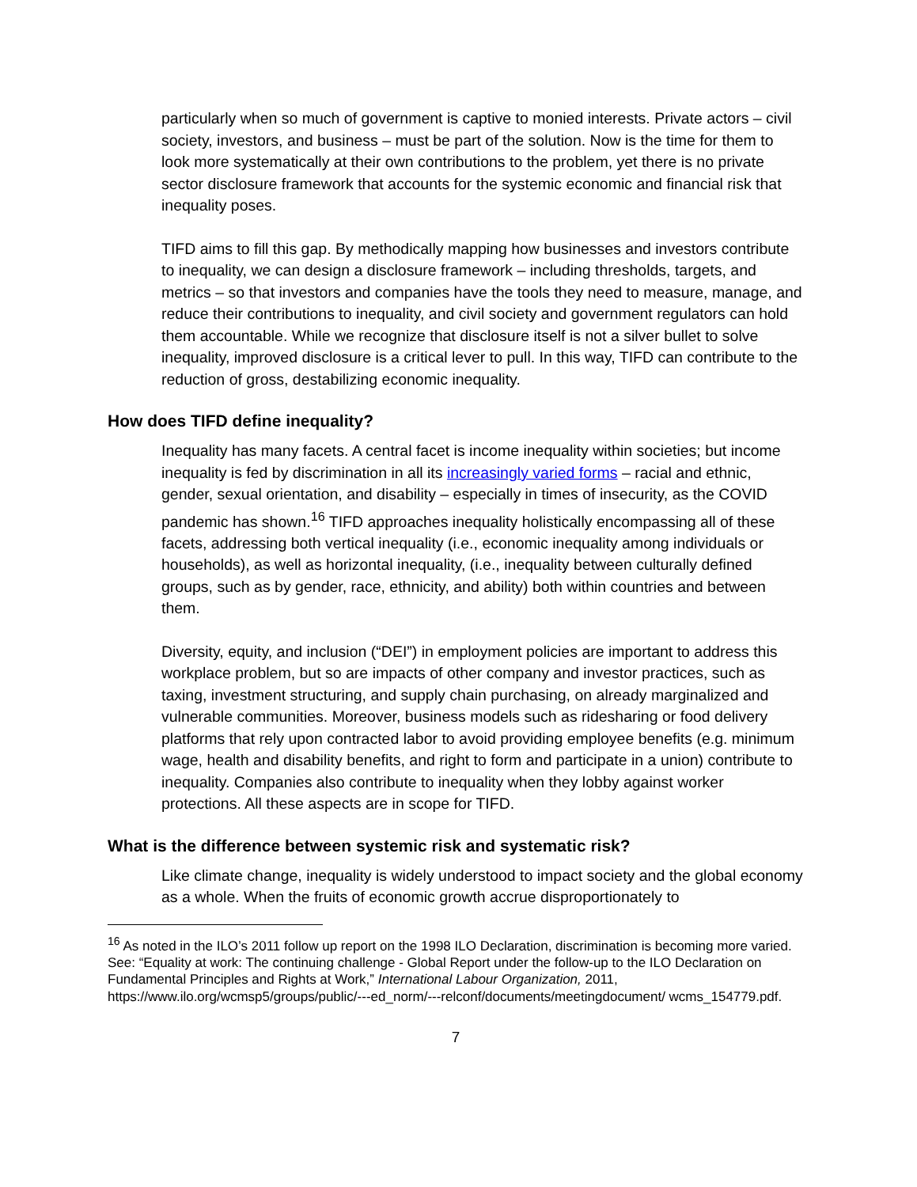particularly when so much of government is captive to monied interests. Private actors – civil society, investors, and business – must be part of the solution. Now is the time for them to look more systematically at their own contributions to the problem, yet there is no private sector disclosure framework that accounts for the systemic economic and financial risk that inequality poses.
TIFD aims to fill this gap. By methodically mapping how businesses and investors contribute to inequality, we can design a disclosure framework – including thresholds, targets, and metrics – so that investors and companies have the tools they need to measure, manage, and reduce their contributions to inequality, and civil society and government regulators can hold them accountable. While we recognize that disclosure itself is not a silver bullet to solve inequality, improved disclosure is a critical lever to pull. In this way, TIFD can contribute to the reduction of gross, destabilizing economic inequality.
How does TIFD define inequality?
Inequality has many facets. A central facet is income inequality within societies; but income inequality is fed by discrimination in all its increasingly varied forms – racial and ethnic, gender, sexual orientation, and disability – especially in times of insecurity, as the COVID pandemic has shown.<sup>16</sup> TIFD approaches inequality holistically encompassing all of these facets, addressing both vertical inequality (i.e., economic inequality among individuals or households), as well as horizontal inequality, (i.e., inequality between culturally defined groups, such as by gender, race, ethnicity, and ability) both within countries and between them.
Diversity, equity, and inclusion (“DEI”) in employment policies are important to address this workplace problem, but so are impacts of other company and investor practices, such as taxing, investment structuring, and supply chain purchasing, on already marginalized and vulnerable communities. Moreover, business models such as ridesharing or food delivery platforms that rely upon contracted labor to avoid providing employee benefits (e.g. minimum wage, health and disability benefits, and right to form and participate in a union) contribute to inequality. Companies also contribute to inequality when they lobby against worker protections. All these aspects are in scope for TIFD.
What is the difference between systemic risk and systematic risk?
Like climate change, inequality is widely understood to impact society and the global economy as a whole. When the fruits of economic growth accrue disproportionately to
<sup>16</sup> As noted in the ILO’s 2011 follow up report on the 1998 ILO Declaration, discrimination is becoming more varied. See: “Equality at work: The continuing challenge - Global Report under the follow-up to the ILO Declaration on Fundamental Principles and Rights at Work,” International Labour Organization, 2011, https://www.ilo.org/wcmsp5/groups/public/---ed_norm/---relconf/documents/meetingdocument/ wcms_154779.pdf.
7